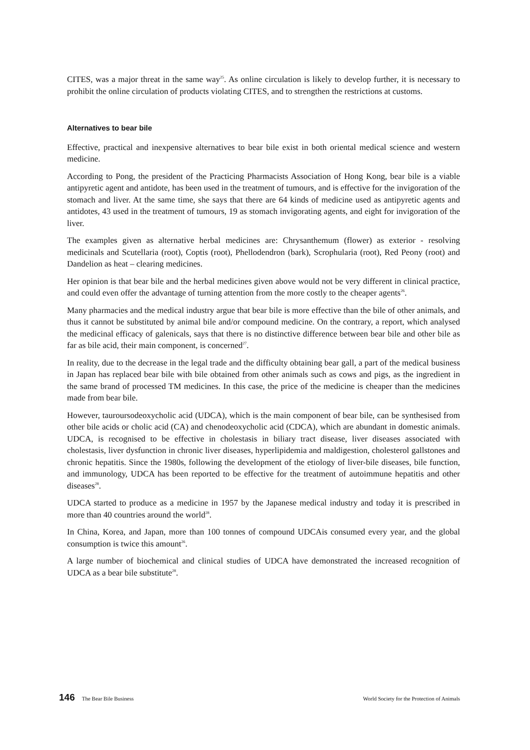CITES, was a major threat in the same way<sup>25</sup>. As online circulation is likely to develop further, it is necessary to prohibit the online circulation of products violating CITES, and to strengthen the restrictions at customs.
Alternatives to bear bile
Effective, practical and inexpensive alternatives to bear bile exist in both oriental medical science and western medicine.
According to Pong, the president of the Practicing Pharmacists Association of Hong Kong, bear bile is a viable antipyretic agent and antidote, has been used in the treatment of tumours, and is effective for the invigoration of the stomach and liver. At the same time, she says that there are 64 kinds of medicine used as antipyretic agents and antidotes, 43 used in the treatment of tumours, 19 as stomach invigorating agents, and eight for invigoration of the liver.
The examples given as alternative herbal medicines are: Chrysanthemum (flower) as exterior - resolving medicinals and Scutellaria (root), Coptis (root), Phellodendron (bark), Scrophularia (root), Red Peony (root) and Dandelion as heat – clearing medicines.
Her opinion is that bear bile and the herbal medicines given above would not be very different in clinical practice, and could even offer the advantage of turning attention from the more costly to the cheaper agents<sup>26</sup>.
Many pharmacies and the medical industry argue that bear bile is more effective than the bile of other animals, and thus it cannot be substituted by animal bile and/or compound medicine. On the contrary, a report, which analysed the medicinal efficacy of galenicals, says that there is no distinctive difference between bear bile and other bile as far as bile acid, their main component, is concerned<sup>27</sup>.
In reality, due to the decrease in the legal trade and the difficulty obtaining bear gall, a part of the medical business in Japan has replaced bear bile with bile obtained from other animals such as cows and pigs, as the ingredient in the same brand of processed TM medicines. In this case, the price of the medicine is cheaper than the medicines made from bear bile.
However, tauroursodeoxycholic acid (UDCA), which is the main component of bear bile, can be synthesised from other bile acids or cholic acid (CA) and chenodeoxycholic acid (CDCA), which are abundant in domestic animals. UDCA, is recognised to be effective in cholestasis in biliary tract disease, liver diseases associated with cholestasis, liver dysfunction in chronic liver diseases, hyperlipidemia and maldigestion, cholesterol gallstones and chronic hepatitis. Since the 1980s, following the development of the etiology of liver-bile diseases, bile function, and immunology, UDCA has been reported to be effective for the treatment of autoimmune hepatitis and other diseases<sup>28</sup>.
UDCA started to produce as a medicine in 1957 by the Japanese medical industry and today it is prescribed in more than 40 countries around the world<sup>28</sup>.
In China, Korea, and Japan, more than 100 tonnes of compound UDCAis consumed every year, and the global consumption is twice this amount<sup>26</sup>.
A large number of biochemical and clinical studies of UDCA have demonstrated the increased recognition of UDCA as a bear bile substitute<sup>28</sup>.
146 The Bear Bile Business World Society for the Protection of Animals